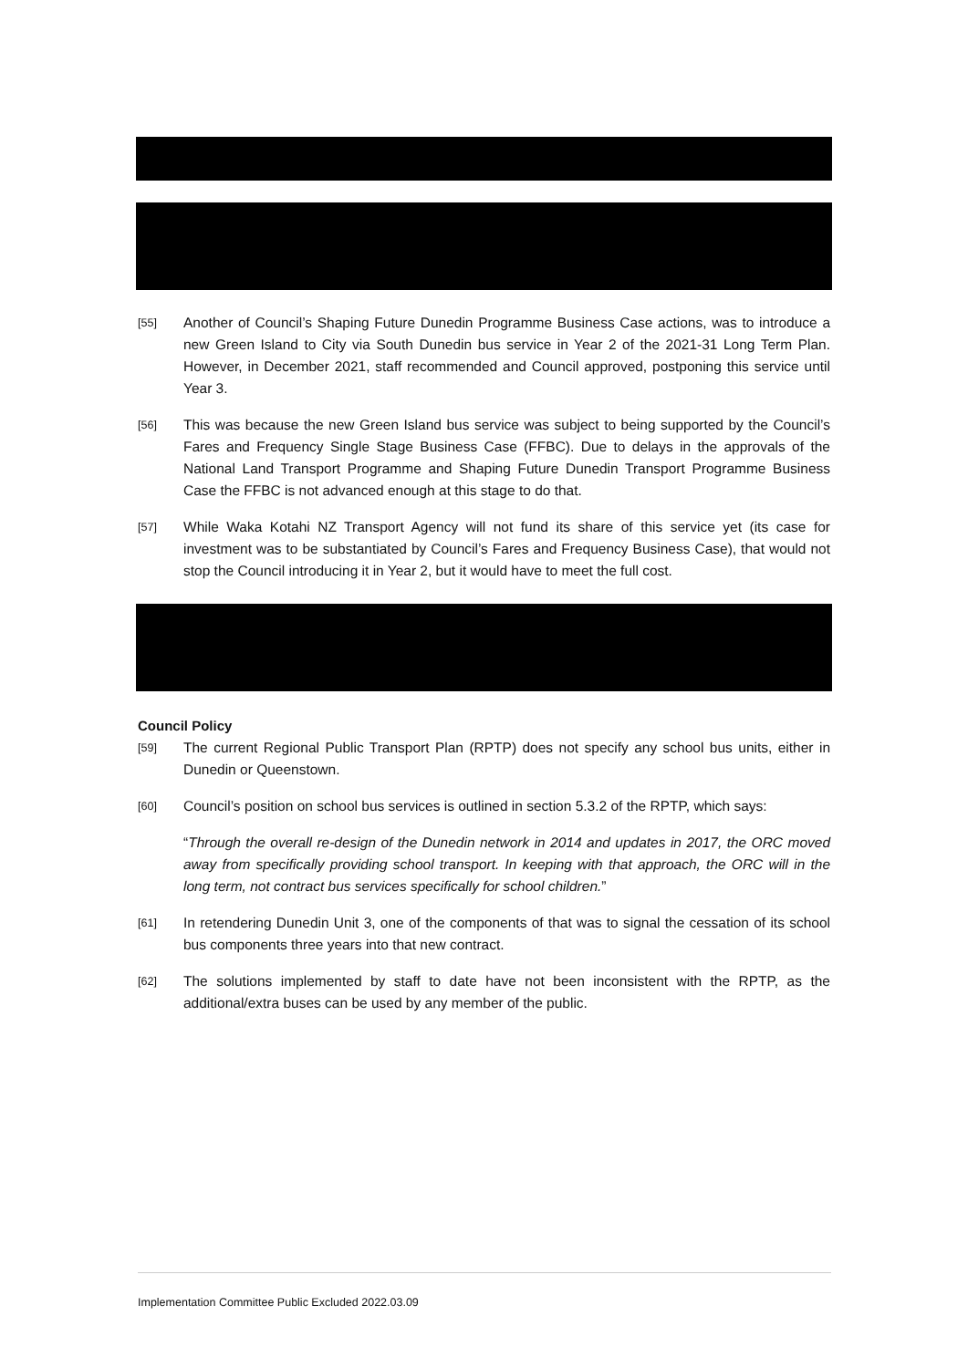[55] Another of Council’s Shaping Future Dunedin Programme Business Case actions, was to introduce a new Green Island to City via South Dunedin bus service in Year 2 of the 2021-31 Long Term Plan. However, in December 2021, staff recommended and Council approved, postponing this service until Year 3.
[56] This was because the new Green Island bus service was subject to being supported by the Council’s Fares and Frequency Single Stage Business Case (FFBC). Due to delays in the approvals of the National Land Transport Programme and Shaping Future Dunedin Transport Programme Business Case the FFBC is not advanced enough at this stage to do that.
[57] While Waka Kotahi NZ Transport Agency will not fund its share of this service yet (its case for investment was to be substantiated by Council’s Fares and Frequency Business Case), that would not stop the Council introducing it in Year 2, but it would have to meet the full cost.
Council Policy
[59] The current Regional Public Transport Plan (RPTP) does not specify any school bus units, either in Dunedin or Queenstown.
[60] Council’s position on school bus services is outlined in section 5.3.2 of the RPTP, which says:
“Through the overall re-design of the Dunedin network in 2014 and updates in 2017, the ORC moved away from specifically providing school transport. In keeping with that approach, the ORC will in the long term, not contract bus services specifically for school children.”
[61] In retendering Dunedin Unit 3, one of the components of that was to signal the cessation of its school bus components three years into that new contract.
[62] The solutions implemented by staff to date have not been inconsistent with the RPTP, as the additional/extra buses can be used by any member of the public.
Implementation Committee Public Excluded 2022.03.09